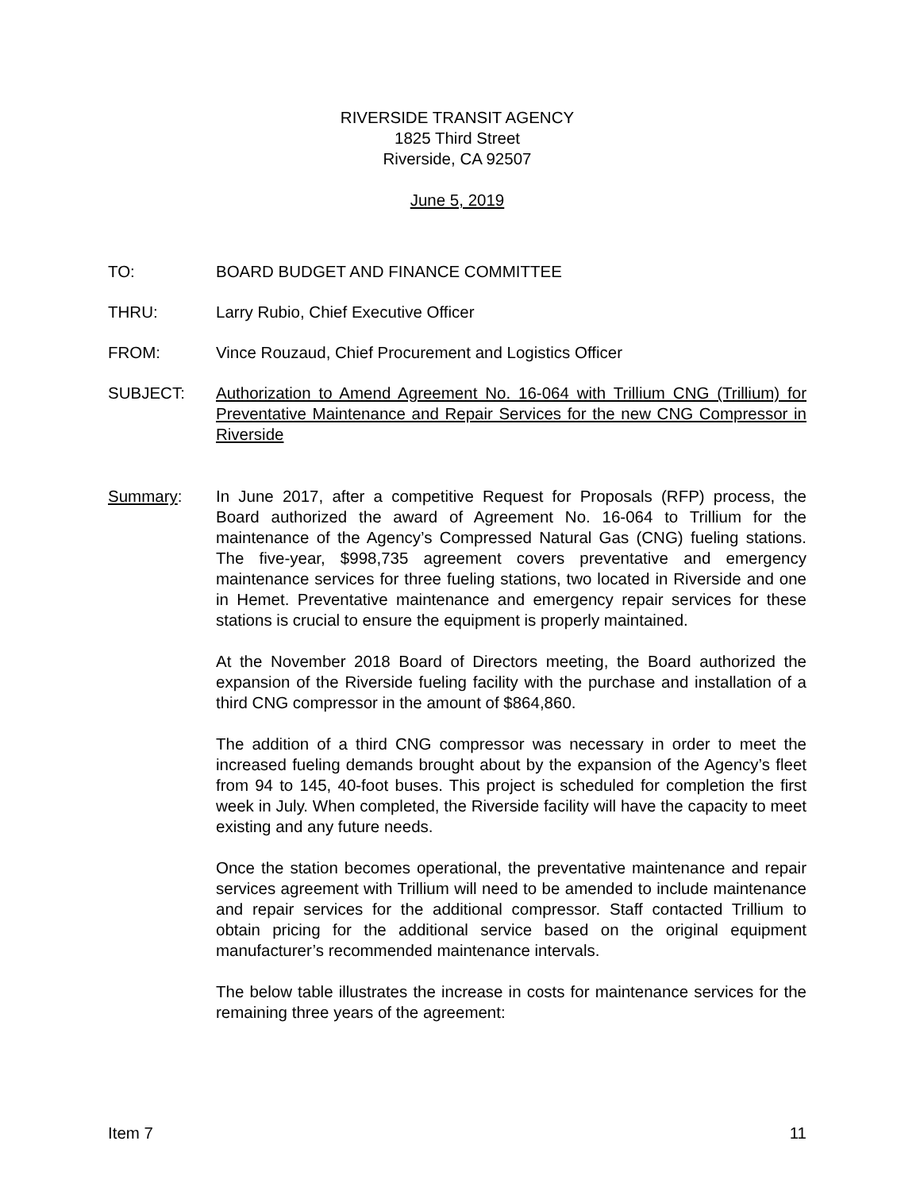RIVERSIDE TRANSIT AGENCY
1825 Third Street
Riverside, CA 92507
June 5, 2019
TO: BOARD BUDGET AND FINANCE COMMITTEE
THRU: Larry Rubio, Chief Executive Officer
FROM: Vince Rouzaud, Chief Procurement and Logistics Officer
SUBJECT: Authorization to Amend Agreement No. 16-064 with Trillium CNG (Trillium) for Preventative Maintenance and Repair Services for the new CNG Compressor in Riverside
Summary: In June 2017, after a competitive Request for Proposals (RFP) process, the Board authorized the award of Agreement No. 16-064 to Trillium for the maintenance of the Agency’s Compressed Natural Gas (CNG) fueling stations. The five-year, $998,735 agreement covers preventative and emergency maintenance services for three fueling stations, two located in Riverside and one in Hemet. Preventative maintenance and emergency repair services for these stations is crucial to ensure the equipment is properly maintained.
At the November 2018 Board of Directors meeting, the Board authorized the expansion of the Riverside fueling facility with the purchase and installation of a third CNG compressor in the amount of $864,860.
The addition of a third CNG compressor was necessary in order to meet the increased fueling demands brought about by the expansion of the Agency’s fleet from 94 to 145, 40-foot buses. This project is scheduled for completion the first week in July. When completed, the Riverside facility will have the capacity to meet existing and any future needs.
Once the station becomes operational, the preventative maintenance and repair services agreement with Trillium will need to be amended to include maintenance and repair services for the additional compressor. Staff contacted Trillium to obtain pricing for the additional service based on the original equipment manufacturer’s recommended maintenance intervals.
The below table illustrates the increase in costs for maintenance services for the remaining three years of the agreement:
Item 7 11